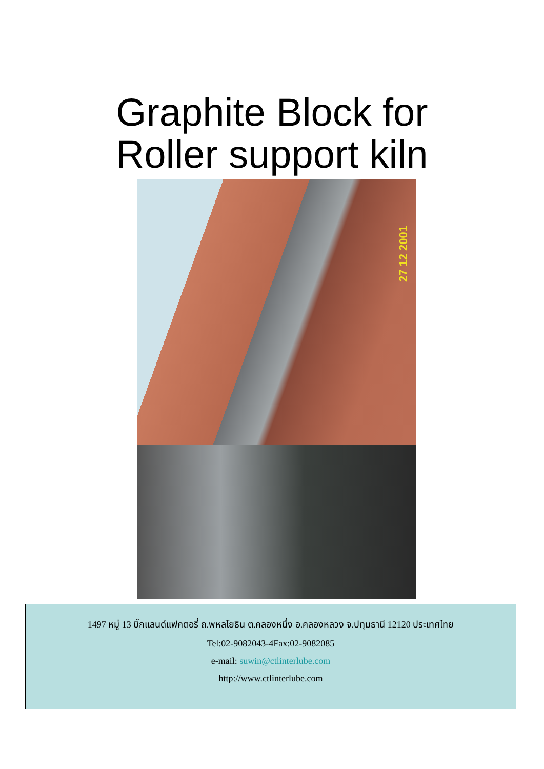Graphite Block for
Roller support kiln
27 12 2001
1497 หมู่ 13 บิ๊กแลนด์แฟคตอรี่ ถ.พหลโยธิน ต.คลองหนึ่ง อ.คลองหลวง จ.ปทุมธานี 12120 ประเทศไทย
Tel:02-9082043-4Fax:02-9082085
e-mail: suwin@ctlinterlube.com
http://www.ctlinterlube.com